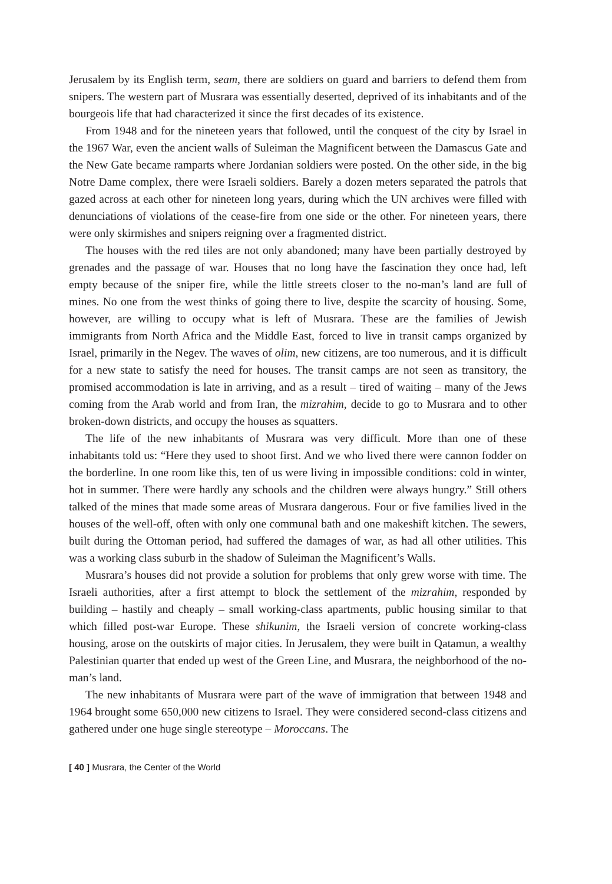Jerusalem by its English term, seam, there are soldiers on guard and barriers to defend them from snipers. The western part of Musrara was essentially deserted, deprived of its inhabitants and of the bourgeois life that had characterized it since the first decades of its existence.
From 1948 and for the nineteen years that followed, until the conquest of the city by Israel in the 1967 War, even the ancient walls of Suleiman the Magnificent between the Damascus Gate and the New Gate became ramparts where Jordanian soldiers were posted. On the other side, in the big Notre Dame complex, there were Israeli soldiers. Barely a dozen meters separated the patrols that gazed across at each other for nineteen long years, during which the UN archives were filled with denunciations of violations of the cease-fire from one side or the other. For nineteen years, there were only skirmishes and snipers reigning over a fragmented district.
The houses with the red tiles are not only abandoned; many have been partially destroyed by grenades and the passage of war. Houses that no long have the fascination they once had, left empty because of the sniper fire, while the little streets closer to the no-man’s land are full of mines. No one from the west thinks of going there to live, despite the scarcity of housing. Some, however, are willing to occupy what is left of Musrara. These are the families of Jewish immigrants from North Africa and the Middle East, forced to live in transit camps organized by Israel, primarily in the Negev. The waves of olim, new citizens, are too numerous, and it is difficult for a new state to satisfy the need for houses. The transit camps are not seen as transitory, the promised accommodation is late in arriving, and as a result – tired of waiting – many of the Jews coming from the Arab world and from Iran, the mizrahim, decide to go to Musrara and to other broken-down districts, and occupy the houses as squatters.
The life of the new inhabitants of Musrara was very difficult. More than one of these inhabitants told us: “Here they used to shoot first. And we who lived there were cannon fodder on the borderline. In one room like this, ten of us were living in impossible conditions: cold in winter, hot in summer. There were hardly any schools and the children were always hungry.” Still others talked of the mines that made some areas of Musrara dangerous. Four or five families lived in the houses of the well-off, often with only one communal bath and one makeshift kitchen. The sewers, built during the Ottoman period, had suffered the damages of war, as had all other utilities. This was a working class suburb in the shadow of Suleiman the Magnificent’s Walls.
Musrara’s houses did not provide a solution for problems that only grew worse with time. The Israeli authorities, after a first attempt to block the settlement of the mizrahim, responded by building – hastily and cheaply – small working-class apartments, public housing similar to that which filled post-war Europe. These shikunim, the Israeli version of concrete working-class housing, arose on the outskirts of major cities. In Jerusalem, they were built in Qatamun, a wealthy Palestinian quarter that ended up west of the Green Line, and Musrara, the neighborhood of the no-man’s land.
The new inhabitants of Musrara were part of the wave of immigration that between 1948 and 1964 brought some 650,000 new citizens to Israel. They were considered second-class citizens and gathered under one huge single stereotype – Moroccans. The
[ 40 ] Musrara, the Center of the World